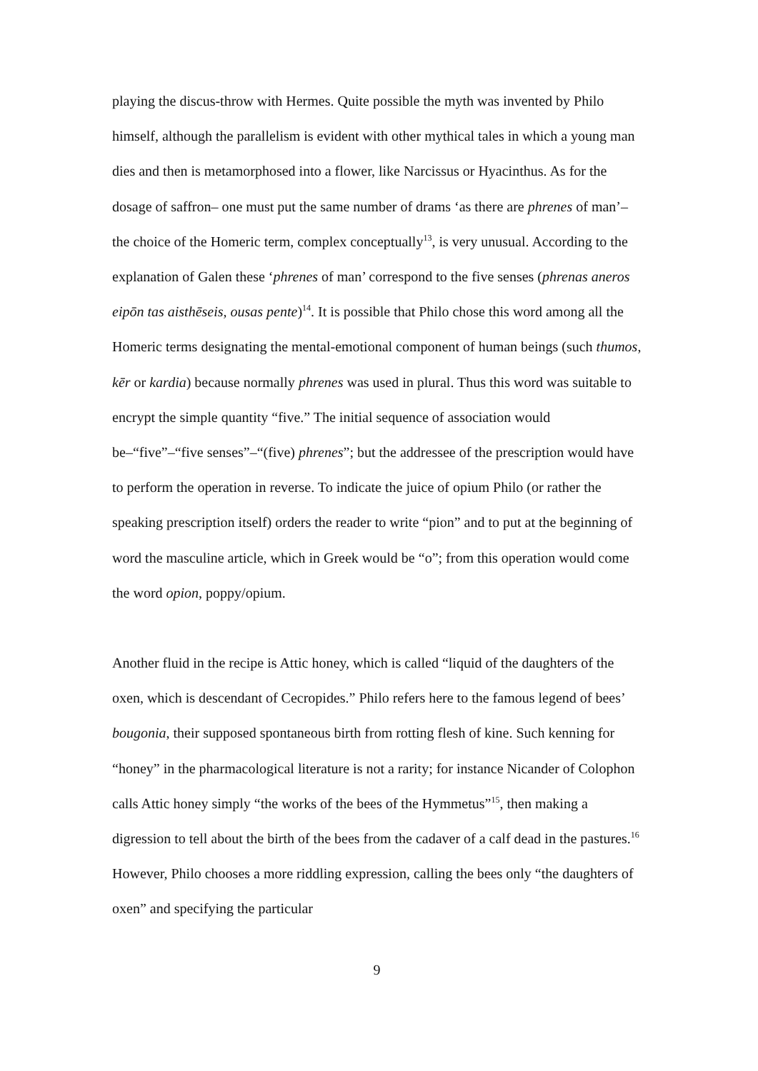playing the discus-throw with Hermes. Quite possible the myth was invented by Philo himself, although the parallelism is evident with other mythical tales in which a young man dies and then is metamorphosed into a flower, like Narcissus or Hyacinthus. As for the dosage of saffron– one must put the same number of drams ‘as there are phrenes of man’–the choice of the Homeric term, complex conceptually<sup>13</sup>, is very unusual. According to the explanation of Galen these ‘phrenes of man’ correspond to the five senses (phrenas aneros eipōn tas aisthēseis, ousas pente)<sup>14</sup>. It is possible that Philo chose this word among all the Homeric terms designating the mental-emotional component of human beings (such thumos, kēr or kardia) because normally phrenes was used in plural. Thus this word was suitable to encrypt the simple quantity “five.” The initial sequence of association would be–“five”–“five senses”–“(five) phrenes”; but the addressee of the prescription would have to perform the operation in reverse. To indicate the juice of opium Philo (or rather the speaking prescription itself) orders the reader to write “pion” and to put at the beginning of word the masculine article, which in Greek would be “o”; from this operation would come the word opion, poppy/opium.
Another fluid in the recipe is Attic honey, which is called “liquid of the daughters of the oxen, which is descendant of Cecropides.” Philo refers here to the famous legend of bees’ bougonia, their supposed spontaneous birth from rotting flesh of kine. Such kenning for “honey” in the pharmacological literature is not a rarity; for instance Nicander of Colophon calls Attic honey simply “the works of the bees of the Hymmetus”<sup>15</sup>, then making a digression to tell about the birth of the bees from the cadaver of a calf dead in the pastures.<sup>16</sup> However, Philo chooses a more riddling expression, calling the bees only “the daughters of oxen” and specifying the particular
9